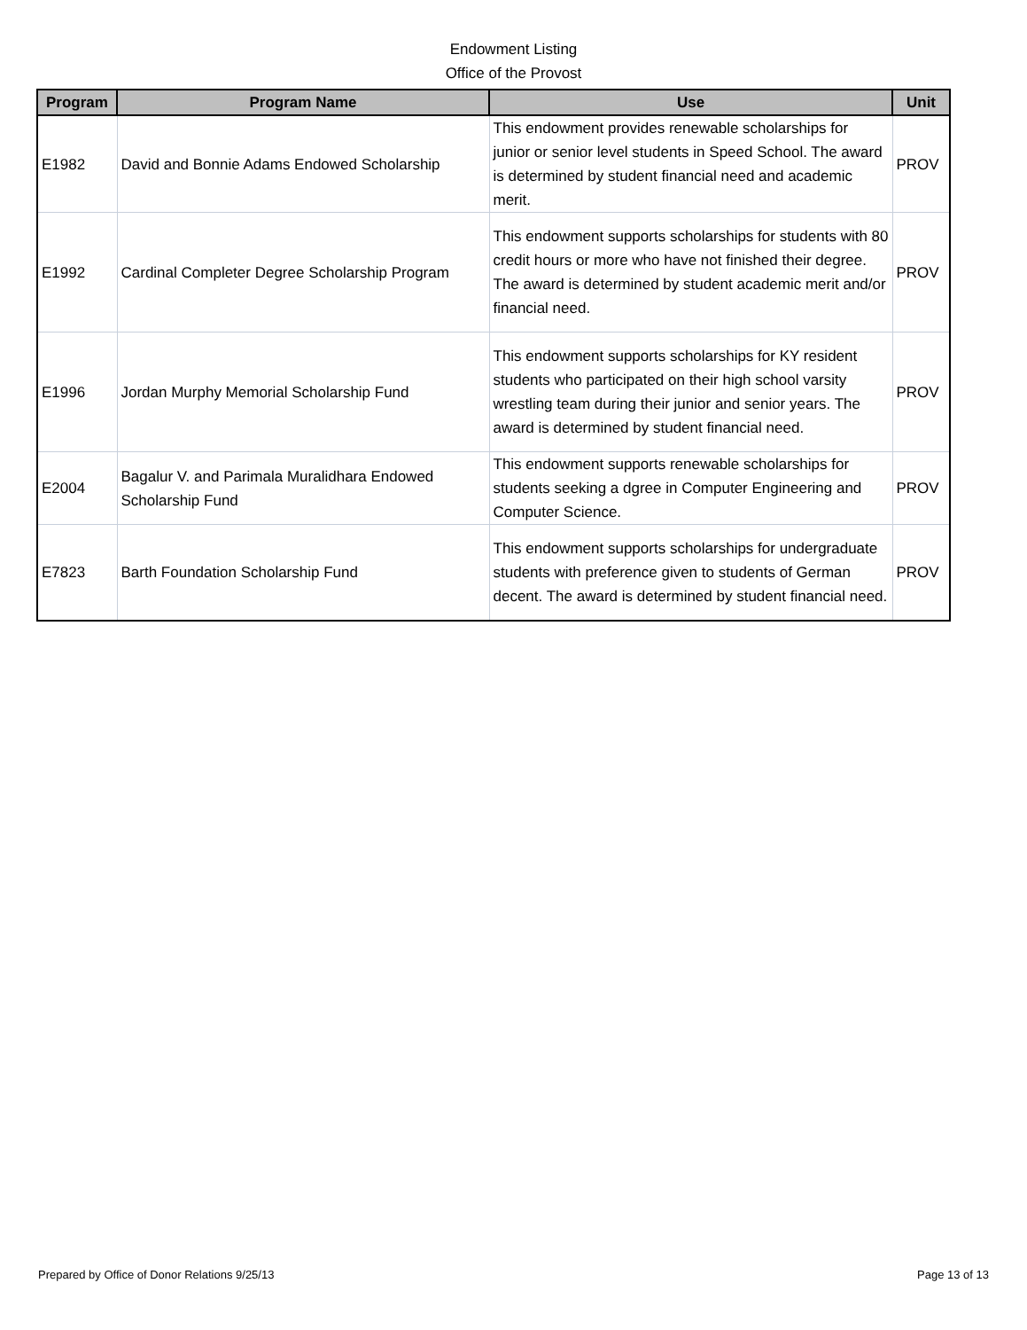Endowment Listing
Office of the Provost
| Program | Program Name | Use | Unit |
| --- | --- | --- | --- |
| E1982 | David and Bonnie Adams Endowed Scholarship | This endowment provides renewable scholarships for junior or senior level students in Speed School. The award is determined by student financial need and academic merit. | PROV |
| E1992 | Cardinal Completer Degree Scholarship Program | This endowment supports scholarships for students with 80 credit hours or more who have not finished their degree. The award is determined by student academic merit and/or financial need. | PROV |
| E1996 | Jordan Murphy Memorial Scholarship Fund | This endowment supports scholarships for KY resident students who participated on their high school varsity wrestling team during their junior and senior years. The award is determined by student financial need. | PROV |
| E2004 | Bagalur V. and Parimala Muralidhara Endowed Scholarship Fund | This endowment supports renewable scholarships for students seeking a dgree in Computer Engineering and Computer Science. | PROV |
| E7823 | Barth Foundation Scholarship Fund | This endowment supports scholarships for undergraduate students with preference given to students of German decent. The award is determined by student financial need. | PROV |
Prepared by Office of Donor Relations 9/25/13 Page 13 of 13